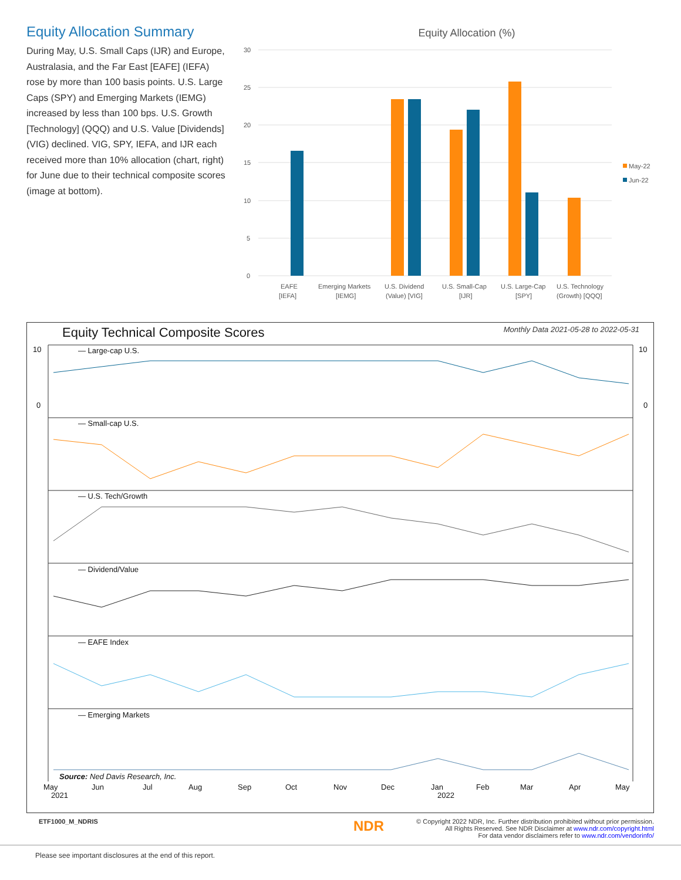Equity Allocation Summary
During May, U.S. Small Caps (IJR) and Europe, Australasia, and the Far East [EAFE] (IEFA) rose by more than 100 basis points. U.S. Large Caps (SPY) and Emerging Markets (IEMG) increased by less than 100 bps. U.S. Growth [Technology] (QQQ) and U.S. Value [Dividends] (VIG) declined. VIG, SPY, IEFA, and IJR each received more than 10% allocation (chart, right) for June due to their technical composite scores (image at bottom).
Equity Allocation (%)
30
25
20
15
10
5
0
EAFE
[IEFA]
Emerging Markets
[IEMG]
U.S. Dividend
(Value) [VIG]
U.S. Small-Cap
[IJR]
U.S. Large-Cap
[SPY]
U.S. Technology
(Growth) [QQQ]
May-22
Jun-22
Equity Technical Composite Scores Monthly Data 2021-05-28 to 2022-05-31
— Large-cap U.S.
— Small-cap U.S.
— U.S. Tech/Growth
— Dividend/Value
— EAFE Index
— Emerging Markets
10
0
10
0
Source: Ned Davis Research, Inc.
May
Jun
Jul
Aug
Sep
Oct
Nov
Dec
Jan
Feb
Mar
Apr
May
2021
2022
ETF1000_M_NDRIS NDR
© Copyright 2022 NDR, Inc. Further distribution prohibited without prior permission.
All Rights Reserved. See NDR Disclaimer at www.ndr.com/copyright.html
For data vendor disclaimers refer to www.ndr.com/vendorinfo/
Please see important disclosures at the end of this report.